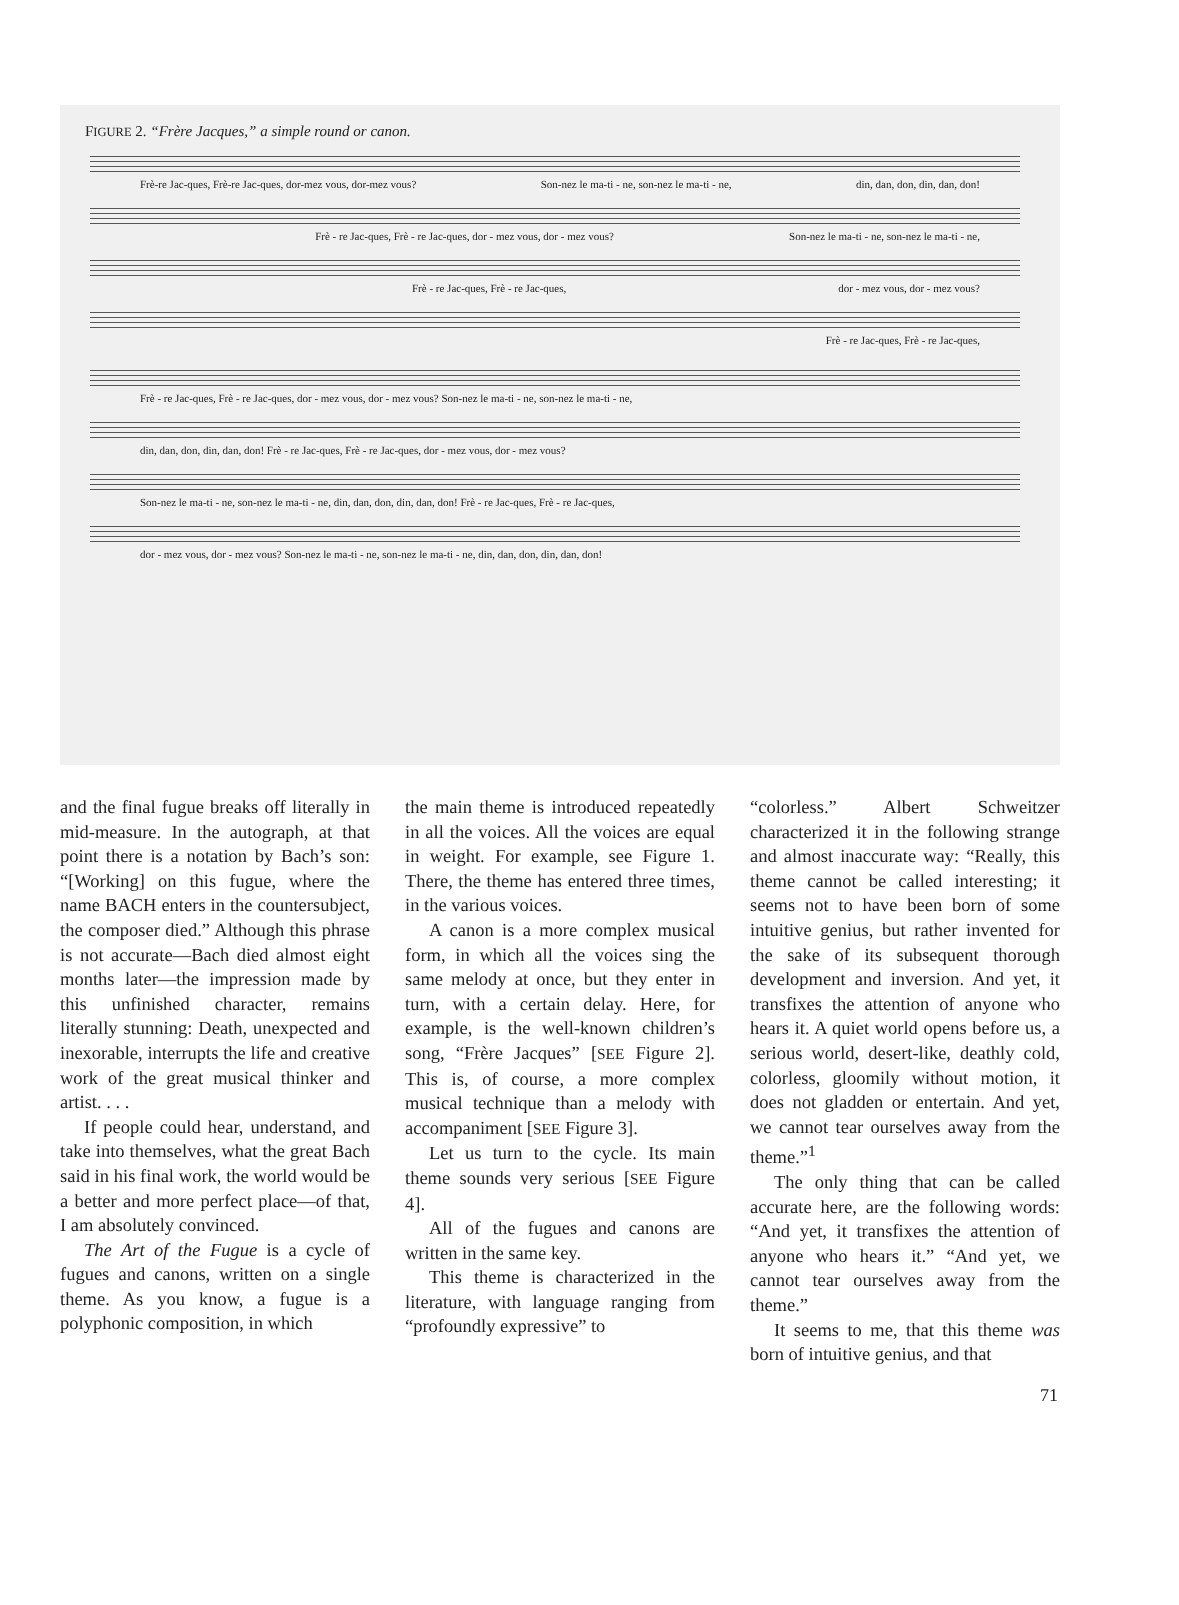FIGURE 2. “Frère Jacques,” a simple round or canon.
Frè-re Jac-ques, Frè-re Jac-ques, dor-mez vous, dor-mez vous? Son-nez le ma-ti - ne, son-nez le ma-ti - ne, din, dan, don, din, dan, don!
Frè - re Jac-ques, Frè - re Jac-ques, dor - mez vous, dor - mez vous? Son-nez le ma-ti - ne, son-nez le ma-ti - ne,
Frè - re Jac-ques, Frè - re Jac-ques, dor - mez vous, dor - mez vous?
Frè - re Jac-ques, Frè - re Jac-ques,
Frè - re Jac-ques, Frè - re Jac-ques, dor - mez vous, dor - mez vous? Son-nez le ma-ti - ne, son-nez le ma-ti - ne,
din, dan, don, din, dan, don! Frè - re Jac-ques, Frè - re Jac-ques, dor - mez vous, dor - mez vous?
Son-nez le ma-ti - ne, son-nez le ma-ti - ne, din, dan, don, din, dan, don! Frè - re Jac-ques, Frè - re Jac-ques,
dor - mez vous, dor - mez vous? Son-nez le ma-ti - ne, son-nez le ma-ti - ne, din, dan, don, din, dan, don!
and the final fugue breaks off literally in mid-measure. In the autograph, at that point there is a notation by Bach’s son: “[Working] on this fugue, where the name BACH enters in the countersubject, the composer died.” Although this phrase is not accurate—Bach died almost eight months later—the impression made by this unfinished character, remains literally stunning: Death, unexpected and inexorable, interrupts the life and creative work of the great musical thinker and artist. . . .
If people could hear, understand, and take into themselves, what the great Bach said in his final work, the world would be a better and more perfect place—of that, I am absolutely convinced.
The Art of the Fugue is a cycle of fugues and canons, written on a single theme. As you know, a fugue is a polyphonic composition, in which
the main theme is introduced repeatedly in all the voices. All the voices are equal in weight. For example, see Figure 1. There, the theme has entered three times, in the various voices.
A canon is a more complex musical form, in which all the voices sing the same melody at once, but they enter in turn, with a certain delay. Here, for example, is the well-known children’s song, “Frère Jacques” [SEE Figure 2]. This is, of course, a more complex musical technique than a melody with accompaniment [SEE Figure 3].
Let us turn to the cycle. Its main theme sounds very serious [SEE Figure 4].
All of the fugues and canons are written in the same key.
This theme is characterized in the literature, with language ranging from “profoundly expressive” to
“colorless.” Albert Schweitzer characterized it in the following strange and almost inaccurate way: “Really, this theme cannot be called interesting; it seems not to have been born of some intuitive genius, but rather invented for the sake of its subsequent thorough development and inversion. And yet, it transfixes the attention of anyone who hears it. A quiet world opens before us, a serious world, desert-like, deathly cold, colorless, gloomily without motion, it does not gladden or entertain. And yet, we cannot tear ourselves away from the theme.”<sup>1</sup>
The only thing that can be called accurate here, are the following words: “And yet, it transfixes the attention of anyone who hears it.” “And yet, we cannot tear ourselves away from the theme.”
It seems to me, that this theme was born of intuitive genius, and that
71